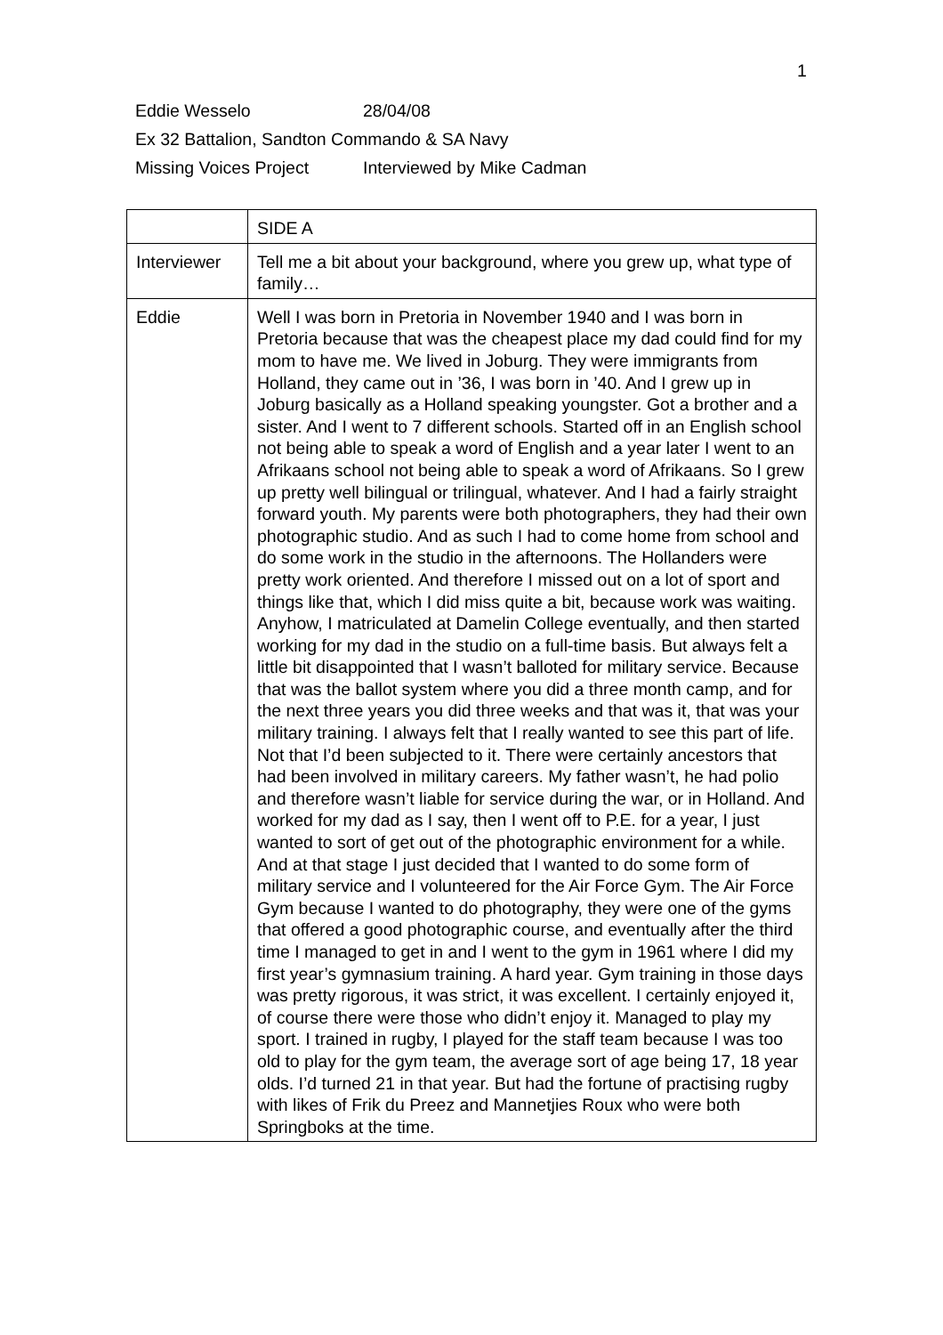1
Eddie Wesselo 28/04/08
Ex 32 Battalion, Sandton Commando & SA Navy
Missing Voices Project Interviewed by Mike Cadman
| | SIDE A |
| Interviewer | Tell me a bit about your background, where you grew up, what type of family… |
| Eddie | Well I was born in Pretoria in November 1940 and I was born in Pretoria because that was the cheapest place my dad could find for my mom to have me. We lived in Joburg. They were immigrants from Holland, they came out in ’36, I was born in ’40. And I grew up in Joburg basically as a Holland speaking youngster. Got a brother and a sister. And I went to 7 different schools. Started off in an English school not being able to speak a word of English and a year later I went to an Afrikaans school not being able to speak a word of Afrikaans. So I grew up pretty well bilingual or trilingual, whatever. And I had a fairly straight forward youth. My parents were both photographers, they had their own photographic studio. And as such I had to come home from school and do some work in the studio in the afternoons. The Hollanders were pretty work oriented. And therefore I missed out on a lot of sport and things like that, which I did miss quite a bit, because work was waiting. Anyhow, I matriculated at Damelin College eventually, and then started working for my dad in the studio on a full-time basis. But always felt a little bit disappointed that I wasn’t balloted for military service. Because that was the ballot system where you did a three month camp, and for the next three years you did three weeks and that was it, that was your military training. I always felt that I really wanted to see this part of life. Not that I’d been subjected to it. There were certainly ancestors that had been involved in military careers. My father wasn’t, he had polio and therefore wasn’t liable for service during the war, or in Holland. And worked for my dad as I say, then I went off to P.E. for a year, I just wanted to sort of get out of the photographic environment for a while. And at that stage I just decided that I wanted to do some form of military service and I volunteered for the Air Force Gym. The Air Force Gym because I wanted to do photography, they were one of the gyms that offered a good photographic course, and eventually after the third time I managed to get in and I went to the gym in 1961 where I did my first year’s gymnasium training. A hard year. Gym training in those days was pretty rigorous, it was strict, it was excellent. I certainly enjoyed it, of course there were those who didn’t enjoy it. Managed to play my sport. I trained in rugby, I played for the staff team because I was too old to play for the gym team, the average sort of age being 17, 18 year olds. I’d turned 21 in that year. But had the fortune of practising rugby with likes of Frik du Preez and Mannetjies Roux who were both Springboks at the time. |